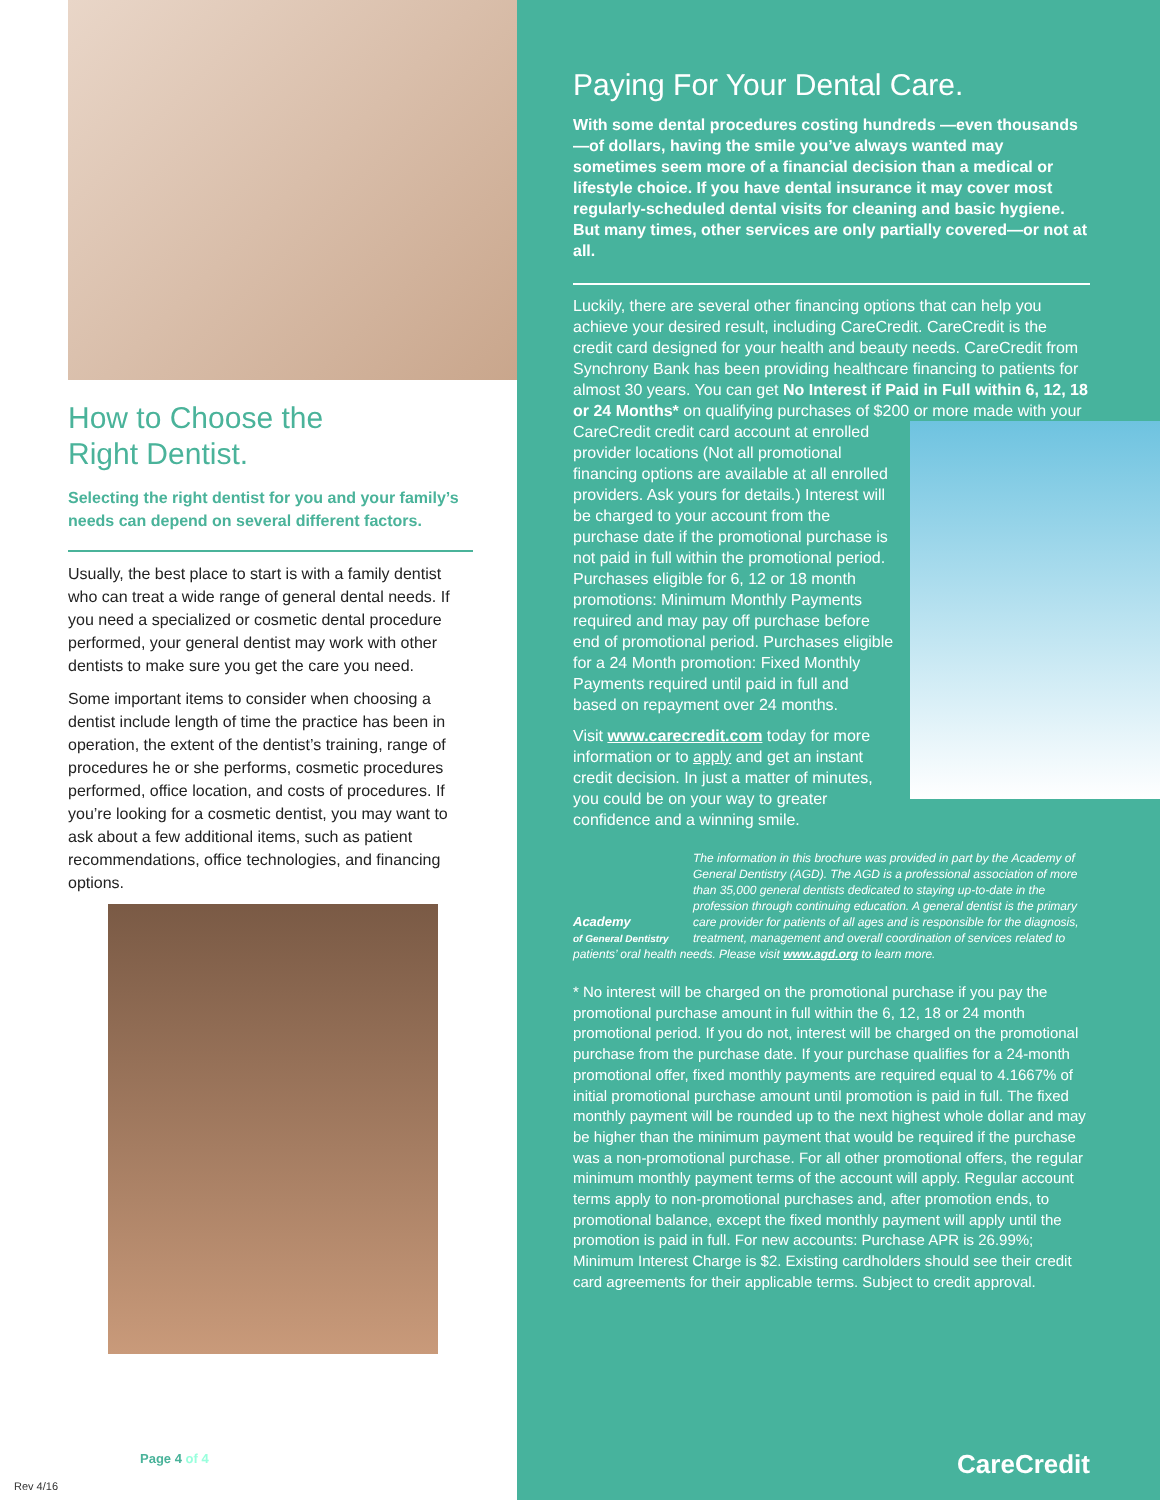How to Choose the
Right Dentist.
Selecting the right dentist for you and your family’s needs can depend on several different factors.
Usually, the best place to start is with a family dentist who can treat a wide range of general dental needs. If you need a specialized or cosmetic dental procedure performed, your general dentist may work with other dentists to make sure you get the care you need.
Some important items to consider when choosing a dentist include length of time the practice has been in operation, the extent of the dentist’s training, range of procedures he or she performs, cosmetic procedures performed, office location, and costs of procedures. If you’re looking for a cosmetic dentist, you may want to ask about a few additional items, such as patient recommendations, office technologies, and financing options.
Page 4 of 4
Rev 4/16
Paying For Your Dental Care.
With some dental procedures costing hundreds —even thousands—of dollars, having the smile you’ve always wanted may sometimes seem more of a financial decision than a medical or lifestyle choice. If you have dental insurance it may cover most regularly-scheduled dental visits for cleaning and basic hygiene. But many times, other services are only partially covered—or not at all.
Luckily, there are several other financing options that can help you achieve your desired result, including CareCredit. CareCredit is the credit card designed for your health and beauty needs. CareCredit from Synchrony Bank has been providing healthcare financing to patients for almost 30 years. You can get No Interest if Paid in Full within 6, 12, 18 or 24 Months* on qualifying purchases of $200 or more made with your CareCredit credit card account at enrolled provider locations (Not all promotional financing options are available at all enrolled providers. Ask yours for details.) Interest will be charged to your account from the purchase date if the promotional purchase is not paid in full within the promotional period. Purchases eligible for 6, 12 or 18 month promotions: Minimum Monthly Payments required and may pay off purchase before end of promotional period. Purchases eligible for a 24 Month promotion: Fixed Monthly Payments required until paid in full and based on repayment over 24 months.
Visit www.carecredit.com today for more information or to apply and get an instant credit decision. In just a matter of minutes, you could be on your way to greater confidence and a winning smile.
Academy
of General Dentistry
The information in this brochure was provided in part by the Academy of General Dentistry (AGD). The AGD is a professional association of more than 35,000 general dentists dedicated to staying up-to-date in the profession through continuing education. A general dentist is the primary care provider for patients of all ages and is responsible for the diagnosis, treatment, management and overall coordination of services related to patients’ oral health needs. Please visit www.agd.org to learn more.
* No interest will be charged on the promotional purchase if you pay the promotional purchase amount in full within the 6, 12, 18 or 24 month promotional period. If you do not, interest will be charged on the promotional purchase from the purchase date. If your purchase qualifies for a 24-month promotional offer, fixed monthly payments are required equal to 4.1667% of initial promotional purchase amount until promotion is paid in full. The fixed monthly payment will be rounded up to the next highest whole dollar and may be higher than the minimum payment that would be required if the purchase was a non-promotional purchase. For all other promotional offers, the regular minimum monthly payment terms of the account will apply. Regular account terms apply to non-promotional purchases and, after promotion ends, to promotional balance, except the fixed monthly payment will apply until the promotion is paid in full. For new accounts: Purchase APR is 26.99%; Minimum Interest Charge is $2. Existing cardholders should see their credit card agreements for their applicable terms. Subject to credit approval.
CareCredit